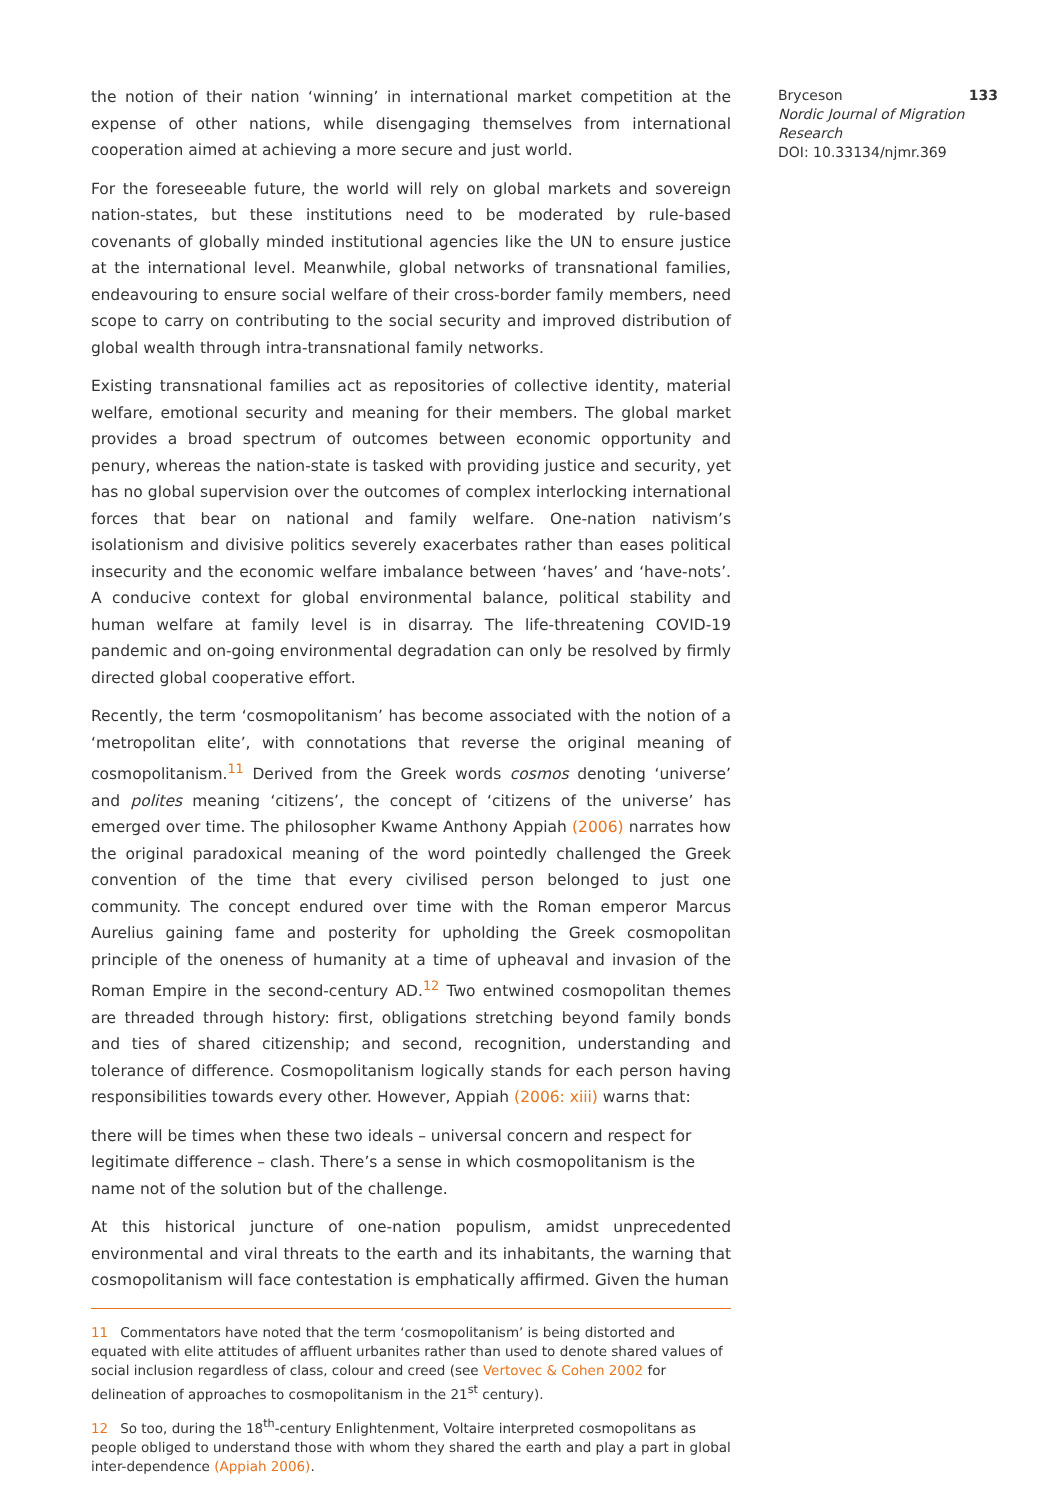the notion of their nation ‘winning’ in international market competition at the expense of other nations, while disengaging themselves from international cooperation aimed at achieving a more secure and just world.
For the foreseeable future, the world will rely on global markets and sovereign nation-states, but these institutions need to be moderated by rule-based covenants of globally minded institutional agencies like the UN to ensure justice at the international level. Meanwhile, global networks of transnational families, endeavouring to ensure social welfare of their cross-border family members, need scope to carry on contributing to the social security and improved distribution of global wealth through intra-transnational family networks.
Existing transnational families act as repositories of collective identity, material welfare, emotional security and meaning for their members. The global market provides a broad spectrum of outcomes between economic opportunity and penury, whereas the nation-state is tasked with providing justice and security, yet has no global supervision over the outcomes of complex interlocking international forces that bear on national and family welfare. One-nation nativism’s isolationism and divisive politics severely exacerbates rather than eases political insecurity and the economic welfare imbalance between ‘haves’ and ‘have-nots’. A conducive context for global environmental balance, political stability and human welfare at family level is in disarray. The life-threatening COVID-19 pandemic and on-going environmental degradation can only be resolved by firmly directed global cooperative effort.
Recently, the term ‘cosmopolitanism’ has become associated with the notion of a ‘metropolitan elite’, with connotations that reverse the original meaning of cosmopolitanism.<sup>11</sup> Derived from the Greek words cosmos denoting ‘universe’ and polites meaning ‘citizens’, the concept of ‘citizens of the universe’ has emerged over time. The philosopher Kwame Anthony Appiah (2006) narrates how the original paradoxical meaning of the word pointedly challenged the Greek convention of the time that every civilised person belonged to just one community. The concept endured over time with the Roman emperor Marcus Aurelius gaining fame and posterity for upholding the Greek cosmopolitan principle of the oneness of humanity at a time of upheaval and invasion of the Roman Empire in the second-century AD.<sup>12</sup> Two entwined cosmopolitan themes are threaded through history: first, obligations stretching beyond family bonds and ties of shared citizenship; and second, recognition, understanding and tolerance of difference. Cosmopolitanism logically stands for each person having responsibilities towards every other. However, Appiah (2006: xiii) warns that:
there will be times when these two ideals – universal concern and respect for legitimate difference – clash. There’s a sense in which cosmopolitanism is the name not of the solution but of the challenge.
At this historical juncture of one-nation populism, amidst unprecedented environmental and viral threats to the earth and its inhabitants, the warning that cosmopolitanism will face contestation is emphatically affirmed. Given the human
11 Commentators have noted that the term ‘cosmopolitanism’ is being distorted and equated with elite attitudes of affluent urbanites rather than used to denote shared values of social inclusion regardless of class, colour and creed (see Vertovec & Cohen 2002 for delineation of approaches to cosmopolitanism in the 21<sup>st</sup> century).
12 So too, during the 18<sup>th</sup>-century Enlightenment, Voltaire interpreted cosmopolitans as people obliged to understand those with whom they shared the earth and play a part in global inter-dependence (Appiah 2006).
Bryceson 133
Nordic Journal of Migration Research
DOI: 10.33134/njmr.369